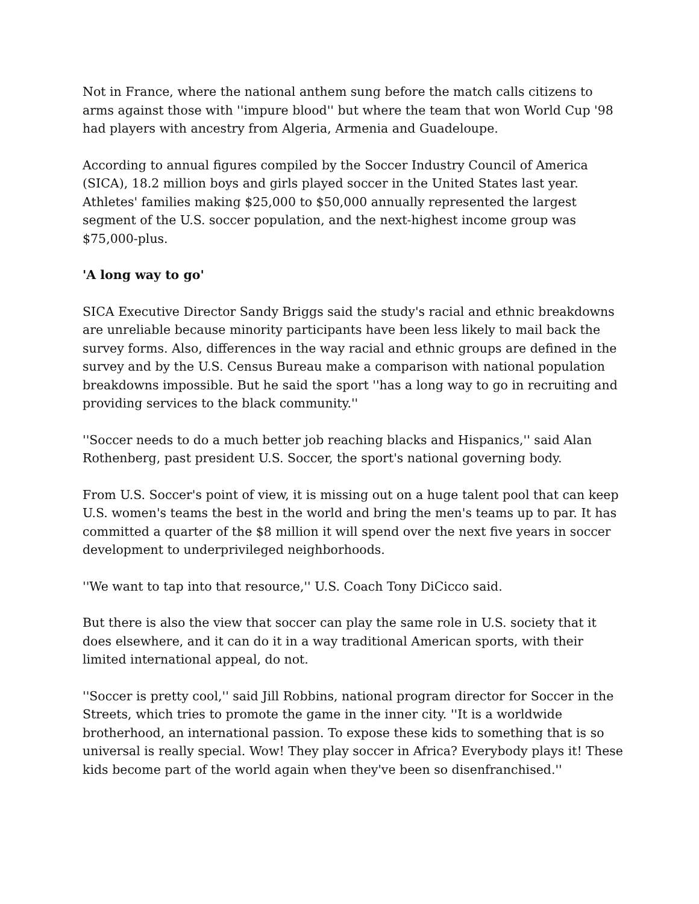Not in France, where the national anthem sung before the match calls citizens to arms against those with ''impure blood'' but where the team that won World Cup '98 had players with ancestry from Algeria, Armenia and Guadeloupe.
According to annual figures compiled by the Soccer Industry Council of America (SICA), 18.2 million boys and girls played soccer in the United States last year. Athletes' families making $25,000 to $50,000 annually represented the largest segment of the U.S. soccer population, and the next-highest income group was $75,000-plus.
'A long way to go'
SICA Executive Director Sandy Briggs said the study's racial and ethnic breakdowns are unreliable because minority participants have been less likely to mail back the survey forms. Also, differences in the way racial and ethnic groups are defined in the survey and by the U.S. Census Bureau make a comparison with national population breakdowns impossible. But he said the sport ''has a long way to go in recruiting and providing services to the black community.''
''Soccer needs to do a much better job reaching blacks and Hispanics,'' said Alan Rothenberg, past president U.S. Soccer, the sport's national governing body.
From U.S. Soccer's point of view, it is missing out on a huge talent pool that can keep U.S. women's teams the best in the world and bring the men's teams up to par. It has committed a quarter of the $8 million it will spend over the next five years in soccer development to underprivileged neighborhoods.
''We want to tap into that resource,'' U.S. Coach Tony DiCicco said.
But there is also the view that soccer can play the same role in U.S. society that it does elsewhere, and it can do it in a way traditional American sports, with their limited international appeal, do not.
''Soccer is pretty cool,'' said Jill Robbins, national program director for Soccer in the Streets, which tries to promote the game in the inner city. ''It is a worldwide brotherhood, an international passion. To expose these kids to something that is so universal is really special. Wow! They play soccer in Africa? Everybody plays it! These kids become part of the world again when they've been so disenfranchised.''